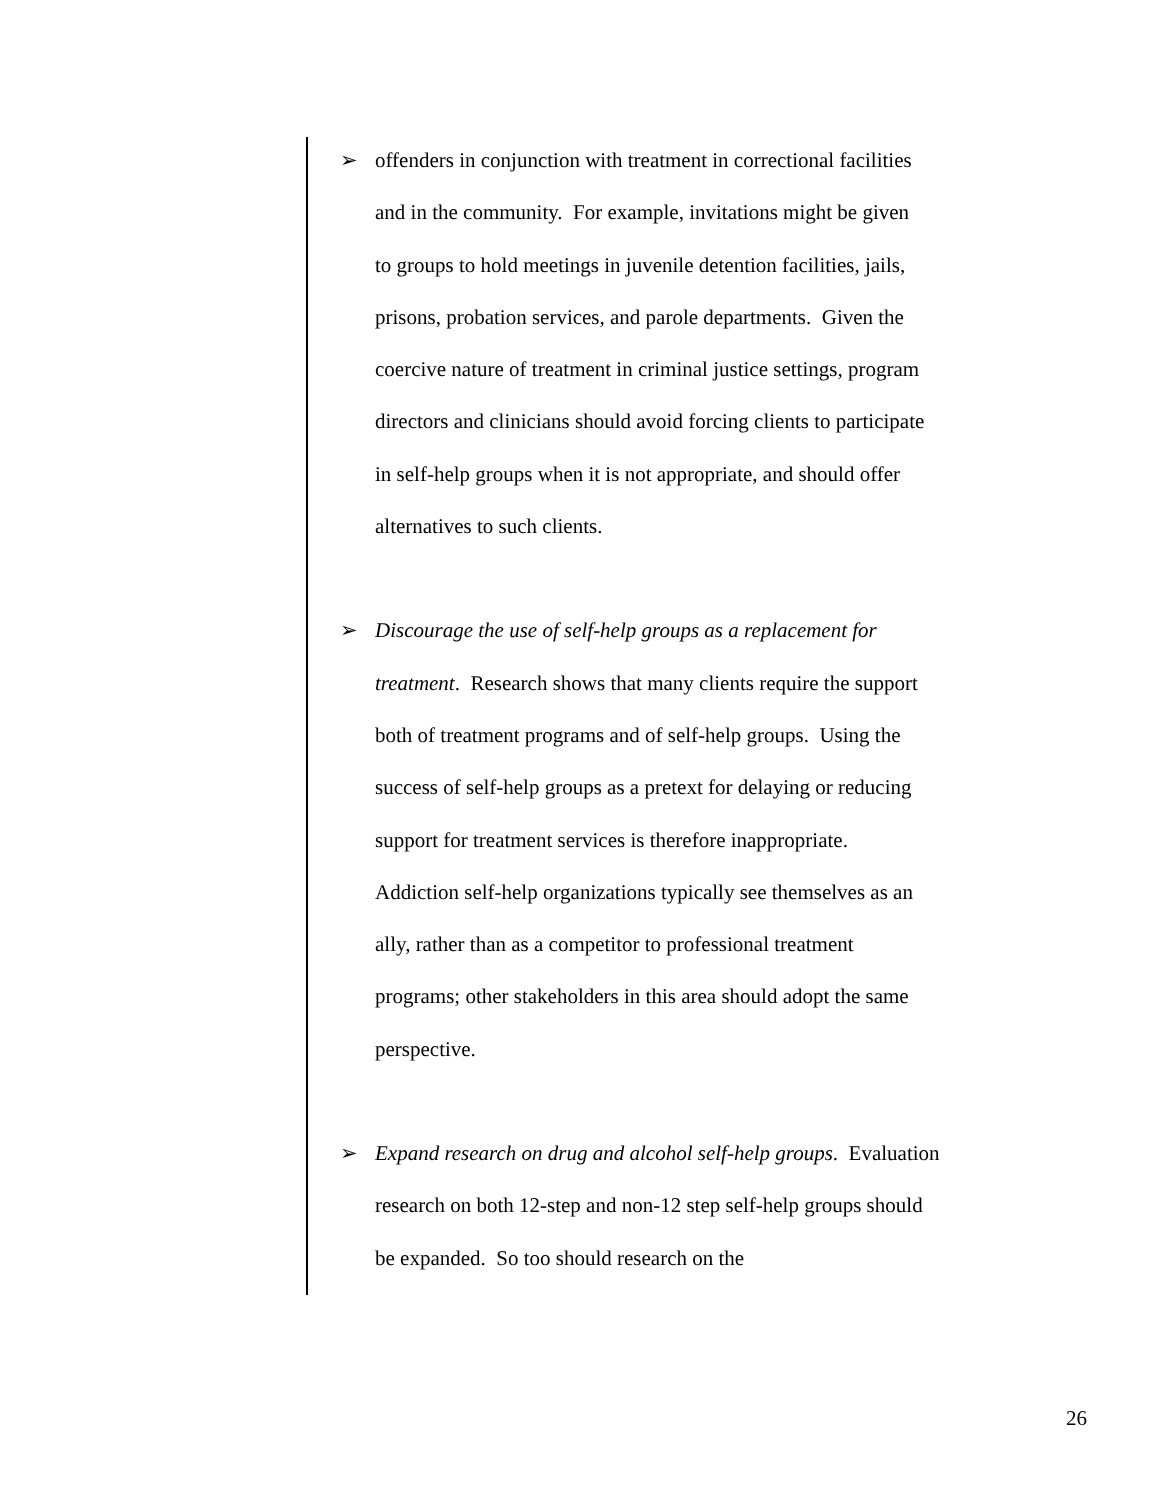➢
offenders in conjunction with treatment in correctional facilities
and in the community. For example, invitations might be given
to groups to hold meetings in juvenile detention facilities, jails,
prisons, probation services, and parole departments. Given the
coercive nature of treatment in criminal justice settings, program
directors and clinicians should avoid forcing clients to participate
in self-help groups when it is not appropriate, and should offer
alternatives to such clients.
➢
Discourage the use of self-help groups as a replacement for
treatment. Research shows that many clients require the support
both of treatment programs and of self-help groups. Using the
success of self-help groups as a pretext for delaying or reducing
support for treatment services is therefore inappropriate.
Addiction self-help organizations typically see themselves as an
ally, rather than as a competitor to professional treatment
programs; other stakeholders in this area should adopt the same
perspective.
➢
Expand research on drug and alcohol self-help groups. Evaluation
research on both 12-step and non-12 step self-help groups should
be expanded. So too should research on the
26